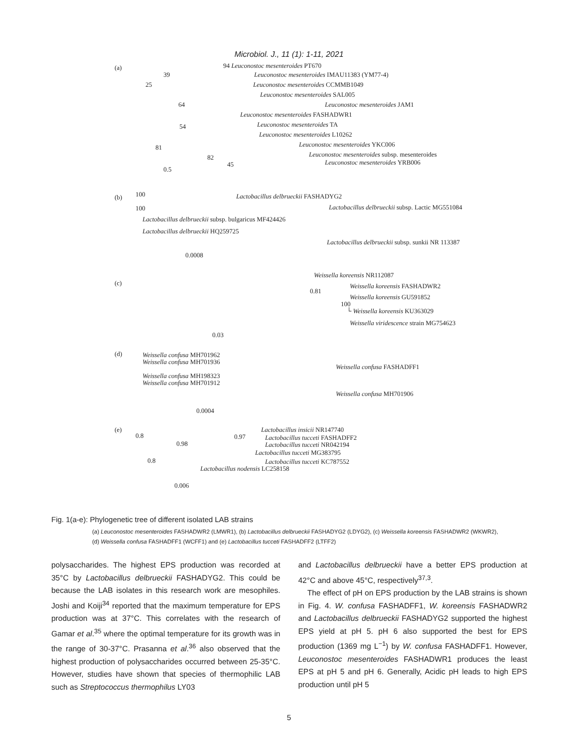Microbiol. J., 11 (1): 1-11, 2021
(a) 94 Leuconostoc mesenteroides PT670
39 Leuconostoc mesenteroides IMAU11383 (YM77-4)
25 Leuconostoc mesenteroides CCMMB1049
Leuconostoc mesenteroides SAL005
64 Leuconostoc mesenteroides JAM1
Leuconostoc mesenteroides FASHADWR1
54 Leuconostoc mesenteroides TA
Leuconostoc mesenteroides L10262
Leuconostoc mesenteroides YKC006
81
82 Leuconostoc mesenteroides subsp. mesenteroides
45 Leuconostoc mesenteroides YRB006
0.5
(b) 100 Lactobacillus delbrueckii FASHADYG2
100 Lactobacillus delbrueckii subsp. Lactic MG551084
Lactobacillus delbrueckii subsp. bulgaricus MF424426
Lactobacillus delbrueckii HQ259725
Lactobacillus delbrueckii subsp. sunkii NR 113387
0.0008
Weissella koreensis NR112087
(c) Weissella koreensis FASHADWR2
0.81
Weissella koreensis GU591852
100
└ Weissella koreensis KU363029
Weissella viridescence strain MG754623
0.03
(d) Weissella confusa MH701962
Weissella confusa MH701936
Weissella confusa FASHADFF1
Weissella confusa MH198323
Weissella confusa MH701912
Weissella confusa MH701906
0.0004
(e) Lactobacillus insicii NR147740
0.8 0.97 Lactobacillus tucceti FASHADFF2
0.98 Lactobacillus tucceti NR042194
Lactobacillus tucceti MG383795
0.8 Lactobacillus tucceti KC787552
Lactobacillus nodensis LC258158
0.006
Fig. 1(a-e): Phylogenetic tree of different isolated LAB strains
(a) Leuconostoc mesenteroides FASHADWR2 (LMWR1), (b) Lactobacillus delbrueckii FASHADYG2 (LDYG2), (c) Weissella koreensis FASHADWR2 (WKWR2),
(d) Weissella confusa FASHADFF1 (WCFF1) and (e) Lactobacillus tucceti FASHADFF2 (LTFF2)
polysaccharides. The highest EPS production was recorded at 35°C by Lactobacillus delbrueckii FASHADYG2. This could be because the LAB isolates in this research work are mesophiles. Joshi and Koiji<sup>34</sup> reported that the maximum temperature for EPS production was at 37°C. This correlates with the research of Gamar et al.<sup>35</sup> where the optimal temperature for its growth was in the range of 30-37°C. Prasanna et al.<sup>36</sup> also observed that the highest production of polysaccharides occurred between 25-35°C. However, studies have shown that species of thermophilic LAB such as Streptococcus thermophilus LY03
and Lactobacillus delbrueckii have a better EPS production at 42°C and above 45°C, respectively<sup>37,3</sup>.
The effect of pH on EPS production by the LAB strains is shown in Fig. 4. W. confusa FASHADFF1, W. koreensis FASHADWR2 and Lactobacillus delbrueckii FASHADYG2 supported the highest EPS yield at pH 5. pH 6 also supported the best for EPS production (1369 mg L<sup>−1</sup>) by W. confusa FASHADFF1. However, Leuconostoc mesenteroides FASHADWR1 produces the least EPS at pH 5 and pH 6. Generally, Acidic pH leads to high EPS production until pH 5
5